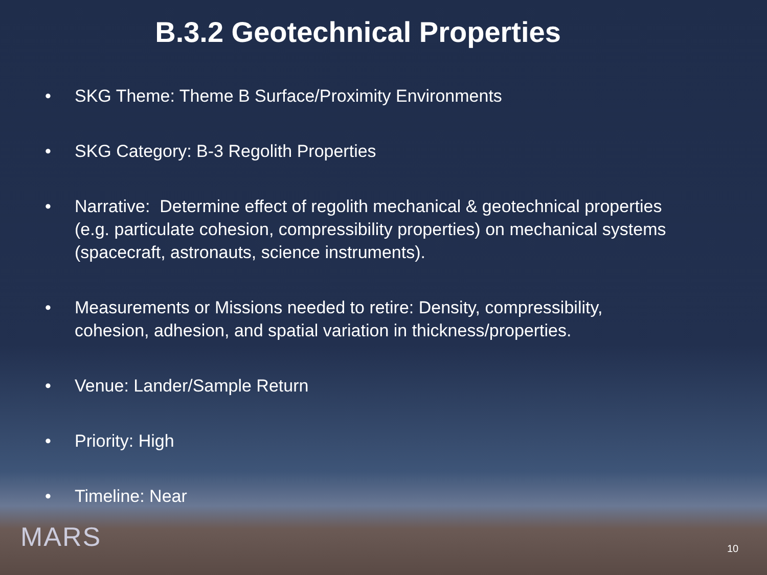B.3.2 Geotechnical Properties
• SKG Theme: Theme B Surface/Proximity Environments
• SKG Category: B-3 Regolith Properties
• Narrative: Determine effect of regolith mechanical & geotechnical properties (e.g. particulate cohesion, compressibility properties) on mechanical systems (spacecraft, astronauts, science instruments).
• Measurements or Missions needed to retire: Density, compressibility, cohesion, adhesion, and spatial variation in thickness/properties.
• Venue: Lander/Sample Return
• Priority: High
• Timeline: Near
MARS 10